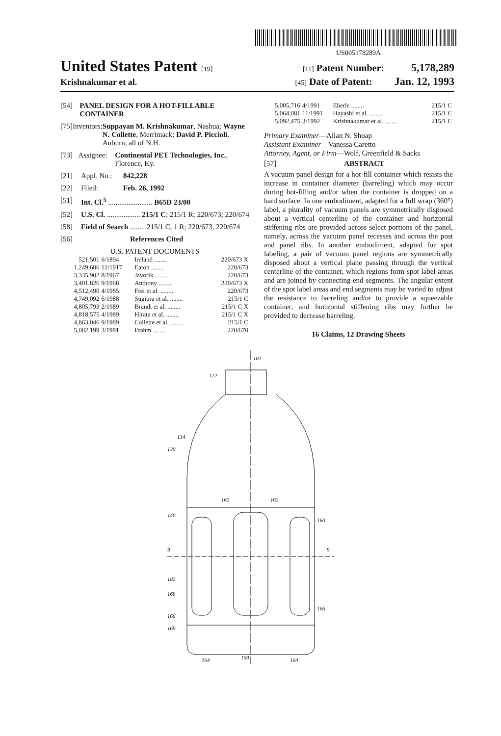US005178289A
United States Patent [19] [11] Patent Number: 5,178,289
Krishnakumar et al. [45] Date of Patent: Jan. 12, 1993
[54] PANEL DESIGN FOR A HOT-FILLABLE CONTAINER
[75] Inventors: Suppayan M. Krishnakumar, Nashua; Wayne N. Collette, Merrimack; David P. Piccioli, Auburn, all of N.H.
[73] Assignee: Continental PET Technologies, Inc., Florence, Ky.
[21] Appl. No.: 842,228
[22] Filed: Feb. 26, 1992
[51] Int. Cl.<sup>5</sup> ........................ B65D 23/00
[52] U.S. Cl. .................. 215/1 C; 215/1 R; 220/673; 220/674
[58] Field of Search ........ 215/1 C, 1 R; 220/673, 220/674
[56] References Cited
U.S. PATENT DOCUMENTS
| 521,501 | 6/1894 | Ireland ........ | 220/673 X |
| 1,249,606 | 12/1917 | Eaton ........ | 220/673 |
| 3,335,902 | 8/1967 | Javorik ........ | 220/673 |
| 3,401,826 | 9/1968 | Anthony ........ | 220/673 X |
| 4,512,490 | 4/1985 | Frei et al. ........ | 220/673 |
| 4,749,092 | 6/1988 | Sugiura et al. ........ | 215/1 C |
| 4,805,793 | 2/1989 | Brandt et al. ........ | 215/1 C X |
| 4,818,575 | 4/1989 | Hirata et al. ........ | 215/1 C X |
| 4,863,046 | 9/1989 | Collette et al. ........ | 215/1 C |
| 5,002,199 | 3/1991 | Frahm ........ | 220/670 |
| 5,005,716 | 4/1991 | Eberle ........ | 215/1 C |
| 5,064,081 | 11/1991 | Hayashi et al. ........ | 215/1 C |
| 5,092,475 | 3/1992 | Krishnakumar et al. ........ | 215/1 C |
Primary Examiner—Allan N. Shoap
Assistant Examiner—Vanessa Caretto
Attorney, Agent, or Firm—Wolf, Greenfield & Sacks
[57] ABSTRACT
A vacuum panel design for a hot-fill container which resists the increase in container diameter (barreling) which may occur during hot-filling and/or when the container is dropped on a hard surface. In one embodiment, adapted for a full wrap (360°) label, a plurality of vacuum panels are symmetrically disposed about a vertical centerline of the container and horizontal stiffening ribs are provided across select portions of the panel, namely, across the vacuum panel recesses and across the post and panel ribs. In another embodiment, adapted for spot labeling, a pair of vacuum panel regions are symmetrically disposed about a vertical plane passing through the vertical centerline of the container, which regions form spot label areas and are joined by connecting end segments. The angular extent of the spot label areas and end segments may be varied to adjust the resistance to barreling and/or to provide a squeezable container, and horizontal stiffening ribs may further be provided to decrease barreling.
16 Claims, 12 Drawing Sheets
102
122
134
130
162
162
140
160
9
9
182
168
166
160
166
164
160
164